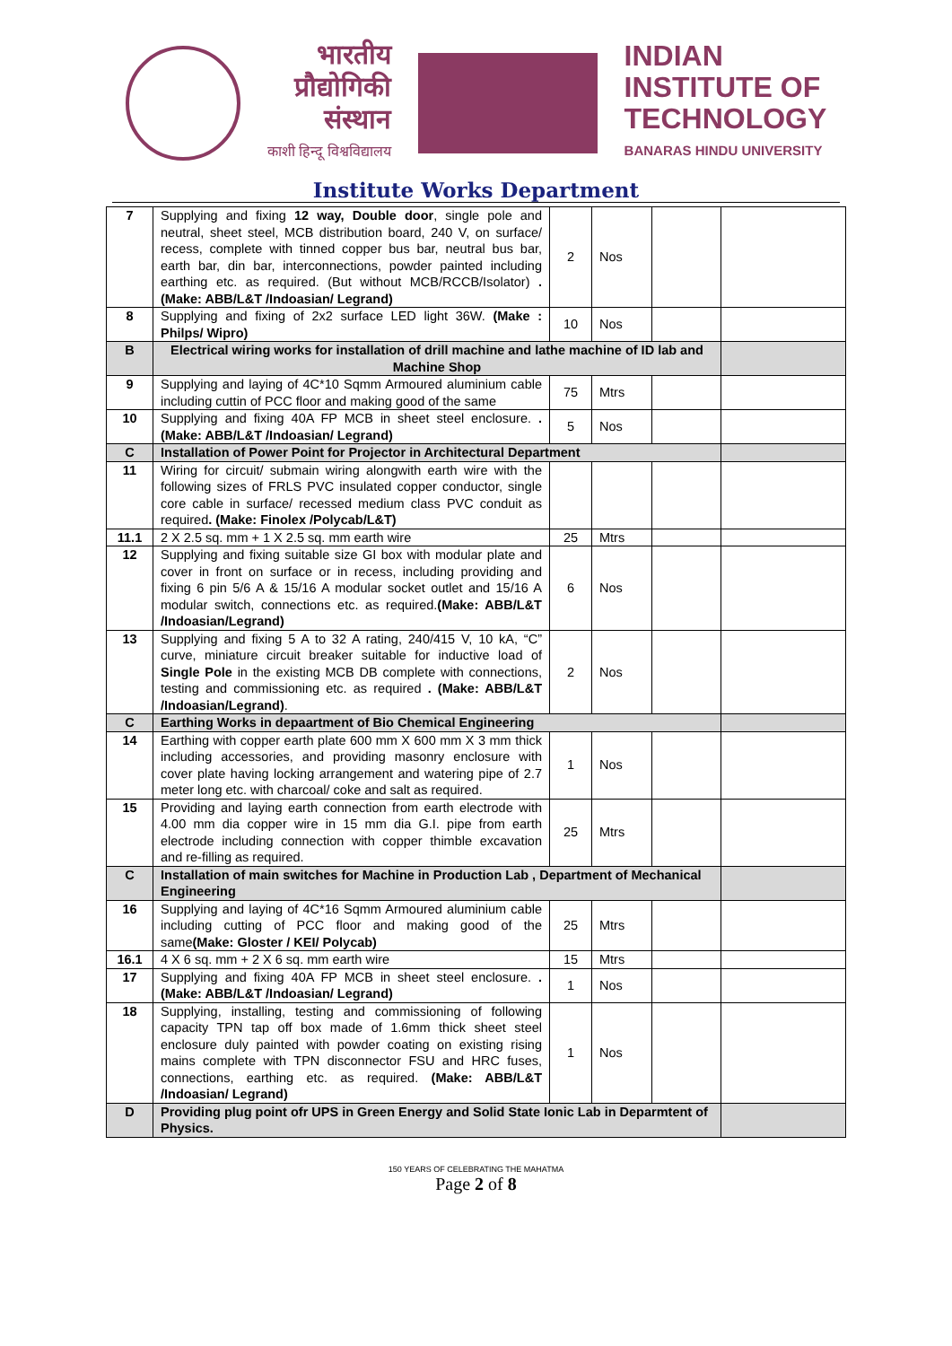भारतीय
प्रौद्योगिकी
संस्थान
काशी हिन्दू विश्वविद्यालय
INDIAN
INSTITUTE OF
TECHNOLOGY
BANARAS HINDU UNIVERSITY
Institute Works Department
| 7 | Supplying and fixing 12 way, Double door , single pole and neutral, sheet steel, MCB distribution board, 240 V, on surface/ recess, complete with tinned copper bus bar, neutral bus bar, earth bar, din bar, interconnections, powder painted including earthing etc. as required. (But without MCB/RCCB/Isolator) .(Make: ABB/L&T /Indoasian/ Legrand) | 2 | Nos | | |
| 8 | Supplying and fixing of 2x2 surface LED light 36W. (Make : Philps/ Wipro) | 10 | Nos | | |
| B | Electrical wiring works for installation of drill machine and lathe machine of ID lab and Machine Shop | | | | |
| 9 | Supplying and laying of 4C*10 Sqmm Armoured aluminium cable including cuttin of PCC floor and making good of the same | 75 | Mtrs | | |
| 10 | Supplying and fixing 40A FP MCB in sheet steel enclosure. .(Make: ABB/L&T /Indoasian/ Legrand) | 5 | Nos | | |
| C | Installation of Power Point for Projector in Architectural Department | | | | |
| 11 | Wiring for circuit/ submain wiring alongwith earth wire with the following sizes of FRLS PVC insulated copper conductor, single core cable in surface/ recessed medium class PVC conduit as required . (Make: Finolex /Polycab/L&T) | | | | |
| 11.1 | 2 X 2.5 sq. mm + 1 X 2.5 sq. mm earth wire | 25 | Mtrs | | |
| 12 | Supplying and fixing suitable size GI box with modular plate and cover in front on surface or in recess, including providing and fixing 6 pin 5/6 A & 15/16 A modular socket outlet and 15/16 A modular switch, connections etc. as required. (Make: ABB/L&T /Indoasian/Legrand) | 6 | Nos | | |
| 13 | Supplying and fixing 5 A to 32 A rating, 240/415 V, 10 kA, “C” curve, miniature circuit breaker suitable for inductive load of Single Pole in the existing MCB DB complete with connections, testing and commissioning etc. as required . (Make: ABB/L&T /Indoasian/Legrand) . | 2 | Nos | | |
| C | Earthing Works in depaartment of Bio Chemical Engineering | | | | |
| 14 | Earthing with copper earth plate 600 mm X 600 mm X 3 mm thick including accessories, and providing masonry enclosure with cover plate having locking arrangement and watering pipe of 2.7 meter long etc. with charcoal/ coke and salt as required. | 1 | Nos | | |
| 15 | Providing and laying earth connection from earth electrode with 4.00 mm dia copper wire in 15 mm dia G.I. pipe from earth electrode including connection with copper thimble excavation and re-filling as required. | 25 | Mtrs | | |
| C | Installation of main switches for Machine in Production Lab , Department of Mechanical Engineering | | | | |
| 16 | Supplying and laying of 4C*16 Sqmm Armoured aluminium cable including cutting of PCC floor and making good of the same (Make: Gloster / KEI/ Polycab) | 25 | Mtrs | | |
| 16.1 | 4 X 6 sq. mm + 2 X 6 sq. mm earth wire | 15 | Mtrs | | |
| 17 | Supplying and fixing 40A FP MCB in sheet steel enclosure. .(Make: ABB/L&T /Indoasian/ Legrand) | 1 | Nos | | |
| 18 | Supplying, installing, testing and commissioning of following capacity TPN tap off box made of 1.6mm thick sheet steel enclosure duly painted with powder coating on existing rising mains complete with TPN disconnector FSU and HRC fuses, connections, earthing etc. as required. (Make: ABB/L&T /Indoasian/ Legrand) | 1 | Nos | | |
| D | Providing plug point ofr UPS in Green Energy and Solid State Ionic Lab in Deparmtent of Physics. | | | | |
150 YEARS OF CELEBRATING THE MAHATMA
Page 2 of 8